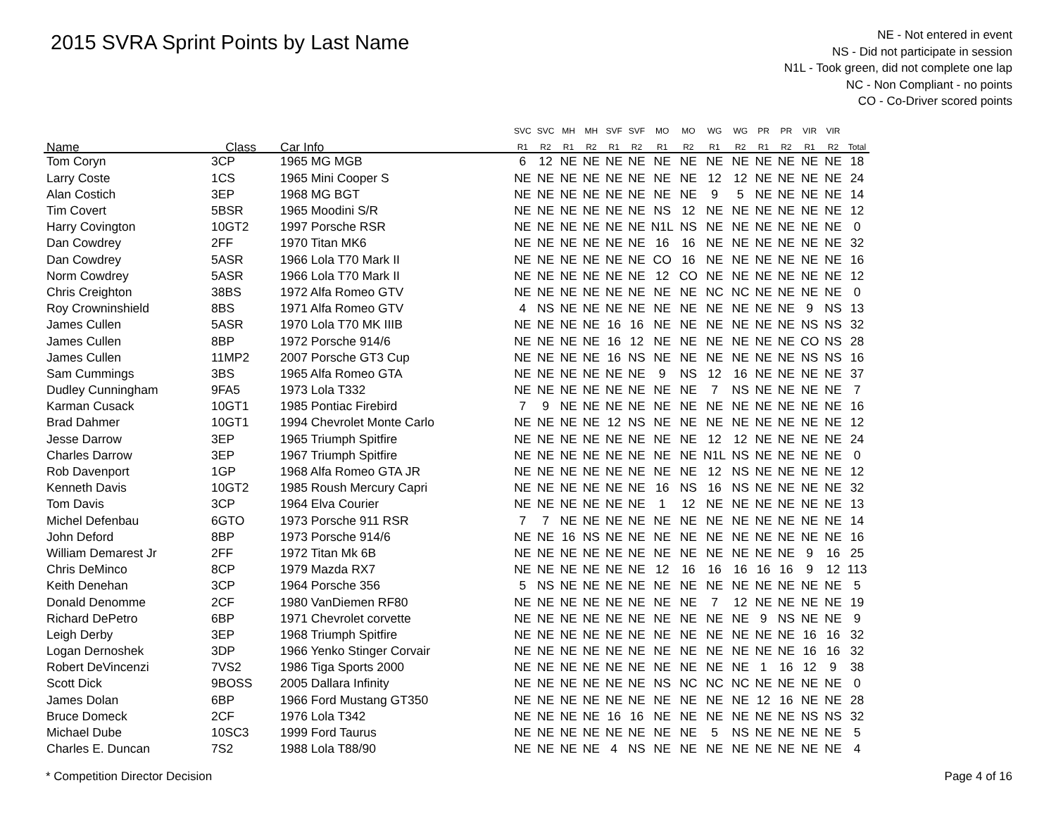2015 SVRA Sprint Points by Last Name
NE - Not entered in event
NS - Did not participate in session
N1L - Took green, did not complete one lap
NC - Non Compliant - no points
CO - Co-Driver scored points
| | | | SVC | SVC | MH | MH | SVF | SVF | MO | MO | WG | WG | PR | PR | VIR | VIR | |
| --- | --- | --- | --- | --- | --- | --- | --- | --- | --- | --- | --- | --- | --- | --- | --- | --- | --- |
| Name | Class | Car Info | R1 | R2 | R1 | R2 | R1 | R2 | R1 | R2 | R1 | R2 | R1 | R2 | R1 | R2 | Total |
| Tom Coryn | 3CP | 1965 MG MGB | 6 | 12 | NE | NE | NE | NE | NE | NE | NE | NE | NE | NE | NE | NE | 18 |
| Larry Coste | 1CS | 1965 Mini Cooper S | NE | NE | NE | NE | NE | NE | NE | NE | 12 | 12 | NE | NE | NE | NE | 24 |
| Alan Costich | 3EP | 1968 MG BGT | NE | NE | NE | NE | NE | NE | NE | NE | 9 | 5 | NE | NE | NE | NE | 14 |
| Tim Covert | 5BSR | 1965 Moodini S/R | NE | NE | NE | NE | NE | NE | NS | 12 | NE | NE | NE | NE | NE | NE | 12 |
| Harry Covington | 10GT2 | 1997 Porsche RSR | NE | NE | NE | NE | NE | NE | N1L | NS | NE | NE | NE | NE | NE | NE | 0 |
| Dan Cowdrey | 2FF | 1970 Titan MK6 | NE | NE | NE | NE | NE | NE | 16 | 16 | NE | NE | NE | NE | NE | NE | 32 |
| Dan Cowdrey | 5ASR | 1966 Lola T70 Mark II | NE | NE | NE | NE | NE | NE | CO | 16 | NE | NE | NE | NE | NE | NE | 16 |
| Norm Cowdrey | 5ASR | 1966 Lola T70 Mark II | NE | NE | NE | NE | NE | NE | 12 | CO | NE | NE | NE | NE | NE | NE | 12 |
| Chris Creighton | 38BS | 1972 Alfa Romeo GTV | NE | NE | NE | NE | NE | NE | NE | NE | NC | NC | NE | NE | NE | NE | 0 |
| Roy Crowninshield | 8BS | 1971 Alfa Romeo GTV | 4 | NS | NE | NE | NE | NE | NE | NE | NE | NE | NE | NE | 9 | NS | 13 |
| James Cullen | 5ASR | 1970 Lola T70 MK IIIB | NE | NE | NE | NE | 16 | 16 | NE | NE | NE | NE | NE | NE | NS | NS | 32 |
| James Cullen | 8BP | 1972 Porsche 914/6 | NE | NE | NE | NE | 16 | 12 | NE | NE | NE | NE | NE | NE | CO | NS | 28 |
| James Cullen | 11MP2 | 2007 Porsche GT3 Cup | NE | NE | NE | NE | 16 | NS | NE | NE | NE | NE | NE | NE | NS | NS | 16 |
| Sam Cummings | 3BS | 1965 Alfa Romeo GTA | NE | NE | NE | NE | NE | NE | 9 | NS | 12 | 16 | NE | NE | NE | NE | 37 |
| Dudley Cunningham | 9FA5 | 1973 Lola T332 | NE | NE | NE | NE | NE | NE | NE | NE | 7 | NS | NE | NE | NE | NE | 7 |
| Karman Cusack | 10GT1 | 1985 Pontiac Firebird | 7 | 9 | NE | NE | NE | NE | NE | NE | NE | NE | NE | NE | NE | NE | 16 |
| Brad Dahmer | 10GT1 | 1994 Chevrolet Monte Carlo | NE | NE | NE | NE | 12 | NS | NE | NE | NE | NE | NE | NE | NE | NE | 12 |
| Jesse Darrow | 3EP | 1965 Triumph Spitfire | NE | NE | NE | NE | NE | NE | NE | NE | 12 | 12 | NE | NE | NE | NE | 24 |
| Charles Darrow | 3EP | 1967 Triumph Spitfire | NE | NE | NE | NE | NE | NE | NE | NE | N1L | NS | NE | NE | NE | NE | 0 |
| Rob Davenport | 1GP | 1968 Alfa Romeo GTA JR | NE | NE | NE | NE | NE | NE | NE | NE | 12 | NS | NE | NE | NE | NE | 12 |
| Kenneth Davis | 10GT2 | 1985 Roush Mercury Capri | NE | NE | NE | NE | NE | NE | 16 | NS | 16 | NS | NE | NE | NE | NE | 32 |
| Tom Davis | 3CP | 1964 Elva Courier | NE | NE | NE | NE | NE | NE | 1 | 12 | NE | NE | NE | NE | NE | NE | 13 |
| Michel Defenbau | 6GTO | 1973 Porsche 911 RSR | 7 | 7 | NE | NE | NE | NE | NE | NE | NE | NE | NE | NE | NE | NE | 14 |
| John Deford | 8BP | 1973 Porsche 914/6 | NE | NE | 16 | NS | NE | NE | NE | NE | NE | NE | NE | NE | NE | NE | 16 |
| William Demarest Jr | 2FF | 1972 Titan Mk 6B | NE | NE | NE | NE | NE | NE | NE | NE | NE | NE | NE | NE | 9 | 16 | 25 |
| Chris DeMinco | 8CP | 1979 Mazda RX7 | NE | NE | NE | NE | NE | NE | 12 | 16 | 16 | 16 | 16 | 16 | 9 | 12 | 113 |
| Keith Denehan | 3CP | 1964 Porsche 356 | 5 | NS | NE | NE | NE | NE | NE | NE | NE | NE | NE | NE | NE | NE | 5 |
| Donald Denomme | 2CF | 1980 VanDiemen RF80 | NE | NE | NE | NE | NE | NE | NE | NE | 7 | 12 | NE | NE | NE | NE | 19 |
| Richard DePetro | 6BP | 1971 Chevrolet corvette | NE | NE | NE | NE | NE | NE | NE | NE | NE | NE | 9 | NS | NE | NE | 9 |
| Leigh Derby | 3EP | 1968 Triumph Spitfire | NE | NE | NE | NE | NE | NE | NE | NE | NE | NE | NE | NE | 16 | 16 | 32 |
| Logan Dernoshek | 3DP | 1966 Yenko Stinger Corvair | NE | NE | NE | NE | NE | NE | NE | NE | NE | NE | NE | NE | 16 | 16 | 32 |
| Robert DeVincenzi | 7VS2 | 1986 Tiga Sports 2000 | NE | NE | NE | NE | NE | NE | NE | NE | NE | NE | 1 | 16 | 12 | 9 | 38 |
| Scott Dick | 9BOSS | 2005 Dallara Infinity | NE | NE | NE | NE | NE | NE | NS | NC | NC | NC | NE | NE | NE | NE | 0 |
| James Dolan | 6BP | 1966 Ford Mustang GT350 | NE | NE | NE | NE | NE | NE | NE | NE | NE | NE | 12 | 16 | NE | NE | 28 |
| Bruce Domeck | 2CF | 1976 Lola T342 | NE | NE | NE | NE | 16 | 16 | NE | NE | NE | NE | NE | NE | NS | NS | 32 |
| Michael Dube | 10SC3 | 1999 Ford Taurus | NE | NE | NE | NE | NE | NE | NE | NE | 5 | NS | NE | NE | NE | NE | 5 |
| Charles E. Duncan | 7S2 | 1988 Lola T88/90 | NE | NE | NE | NE | 4 | NS | NE | NE | NE | NE | NE | NE | NE | NE | 4 |
* Competition Director Decision Page 4 of 16